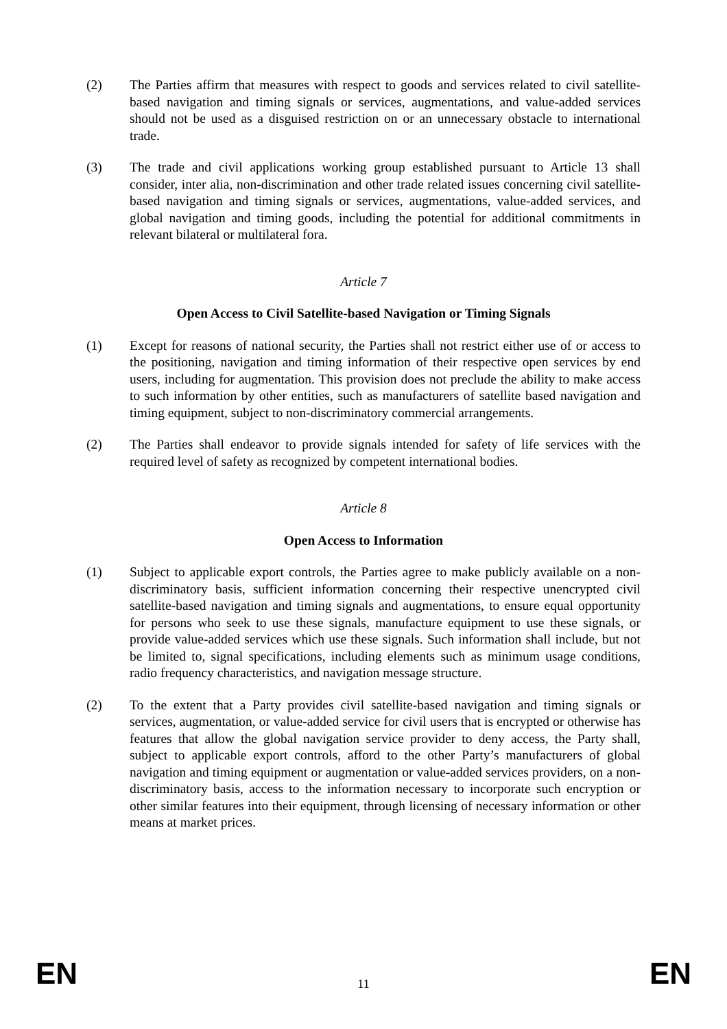(2) The Parties affirm that measures with respect to goods and services related to civil satellite-based navigation and timing signals or services, augmentations, and value-added services should not be used as a disguised restriction on or an unnecessary obstacle to international trade.
(3) The trade and civil applications working group established pursuant to Article 13 shall consider, inter alia, non-discrimination and other trade related issues concerning civil satellite-based navigation and timing signals or services, augmentations, value-added services, and global navigation and timing goods, including the potential for additional commitments in relevant bilateral or multilateral fora.
Article 7
Open Access to Civil Satellite-based Navigation or Timing Signals
(1) Except for reasons of national security, the Parties shall not restrict either use of or access to the positioning, navigation and timing information of their respective open services by end users, including for augmentation. This provision does not preclude the ability to make access to such information by other entities, such as manufacturers of satellite based navigation and timing equipment, subject to non-discriminatory commercial arrangements.
(2) The Parties shall endeavor to provide signals intended for safety of life services with the required level of safety as recognized by competent international bodies.
Article 8
Open Access to Information
(1) Subject to applicable export controls, the Parties agree to make publicly available on a non-discriminatory basis, sufficient information concerning their respective unencrypted civil satellite-based navigation and timing signals and augmentations, to ensure equal opportunity for persons who seek to use these signals, manufacture equipment to use these signals, or provide value-added services which use these signals. Such information shall include, but not be limited to, signal specifications, including elements such as minimum usage conditions, radio frequency characteristics, and navigation message structure.
(2) To the extent that a Party provides civil satellite-based navigation and timing signals or services, augmentation, or value-added service for civil users that is encrypted or otherwise has features that allow the global navigation service provider to deny access, the Party shall, subject to applicable export controls, afford to the other Party’s manufacturers of global navigation and timing equipment or augmentation or value-added services providers, on a non-discriminatory basis, access to the information necessary to incorporate such encryption or other similar features into their equipment, through licensing of necessary information or other means at market prices.
EN 11 EN